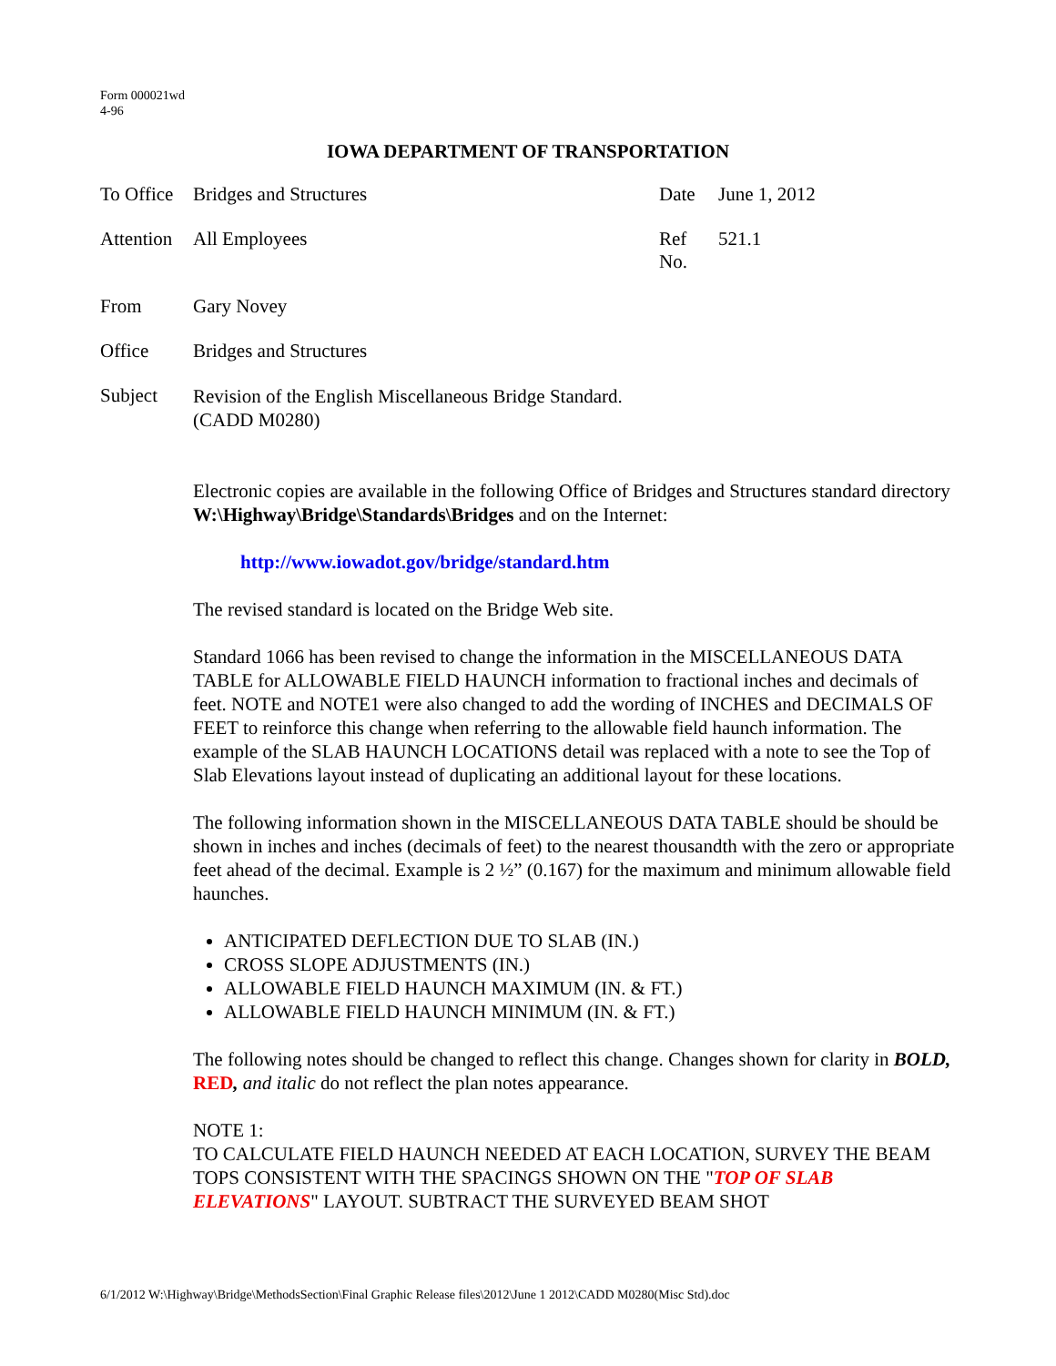Form 000021wd
4-96
IOWA DEPARTMENT OF TRANSPORTATION
To Office
Bridges and Structures
Date
June 1, 2012
Attention
All Employees
Ref No.
521.1
From
Gary Novey
Office
Bridges and Structures
Subject
Revision of the English Miscellaneous Bridge Standard.
(CADD M0280)
Electronic copies are available in the following Office of Bridges and Structures standard directory W:\Highway\Bridge\Standards\Bridges and on the Internet:
http://www.iowadot.gov/bridge/standard.htm
The revised standard is located on the Bridge Web site.
Standard 1066 has been revised to change the information in the MISCELLANEOUS DATA TABLE for ALLOWABLE FIELD HAUNCH information to fractional inches and decimals of feet. NOTE and NOTE1 were also changed to add the wording of INCHES and DECIMALS OF FEET to reinforce this change when referring to the allowable field haunch information. The example of the SLAB HAUNCH LOCATIONS detail was replaced with a note to see the Top of Slab Elevations layout instead of duplicating an additional layout for these locations.
The following information shown in the MISCELLANEOUS DATA TABLE should be should be shown in inches and inches (decimals of feet) to the nearest thousandth with the zero or appropriate feet ahead of the decimal. Example is 2 ½” (0.167) for the maximum and minimum allowable field haunches.
ANTICIPATED DEFLECTION DUE TO SLAB (IN.)
CROSS SLOPE ADJUSTMENTS (IN.)
ALLOWABLE FIELD HAUNCH MAXIMUM (IN. & FT.)
ALLOWABLE FIELD HAUNCH MINIMUM (IN. & FT.)
The following notes should be changed to reflect this change. Changes shown for clarity in BOLD, RED, and italic do not reflect the plan notes appearance.
NOTE 1:
TO CALCULATE FIELD HAUNCH NEEDED AT EACH LOCATION, SURVEY THE BEAM TOPS CONSISTENT WITH THE SPACINGS SHOWN ON THE "TOP OF SLAB ELEVATIONS" LAYOUT. SUBTRACT THE SURVEYED BEAM SHOT
6/1/2012 W:\Highway\Bridge\MethodsSection\Final Graphic Release files\2012\June 1 2012\CADD M0280(Misc Std).doc